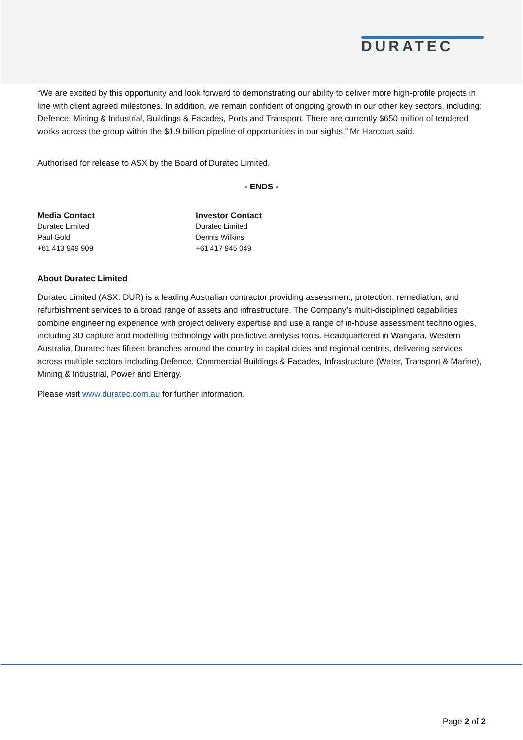DURATEC
“We are excited by this opportunity and look forward to demonstrating our ability to deliver more high-profile projects in line with client agreed milestones. In addition, we remain confident of ongoing growth in our other key sectors, including: Defence, Mining & Industrial, Buildings & Facades, Ports and Transport. There are currently $650 million of tendered works across the group within the $1.9 billion pipeline of opportunities in our sights,” Mr Harcourt said.
Authorised for release to ASX by the Board of Duratec Limited.
- ENDS -
Media Contact
Duratec Limited
Paul Gold
+61 413 949 909
Investor Contact
Duratec Limited
Dennis Wilkins
+61 417 945 049
About Duratec Limited
Duratec Limited (ASX: DUR) is a leading Australian contractor providing assessment, protection, remediation, and refurbishment services to a broad range of assets and infrastructure. The Company’s multi-disciplined capabilities combine engineering experience with project delivery expertise and use a range of in-house assessment technologies, including 3D capture and modelling technology with predictive analysis tools. Headquartered in Wangara, Western Australia, Duratec has fifteen branches around the country in capital cities and regional centres, delivering services across multiple sectors including Defence, Commercial Buildings & Facades, Infrastructure (Water, Transport & Marine), Mining & Industrial, Power and Energy.
Please visit www.duratec.com.au for further information.
Page 2 of 2